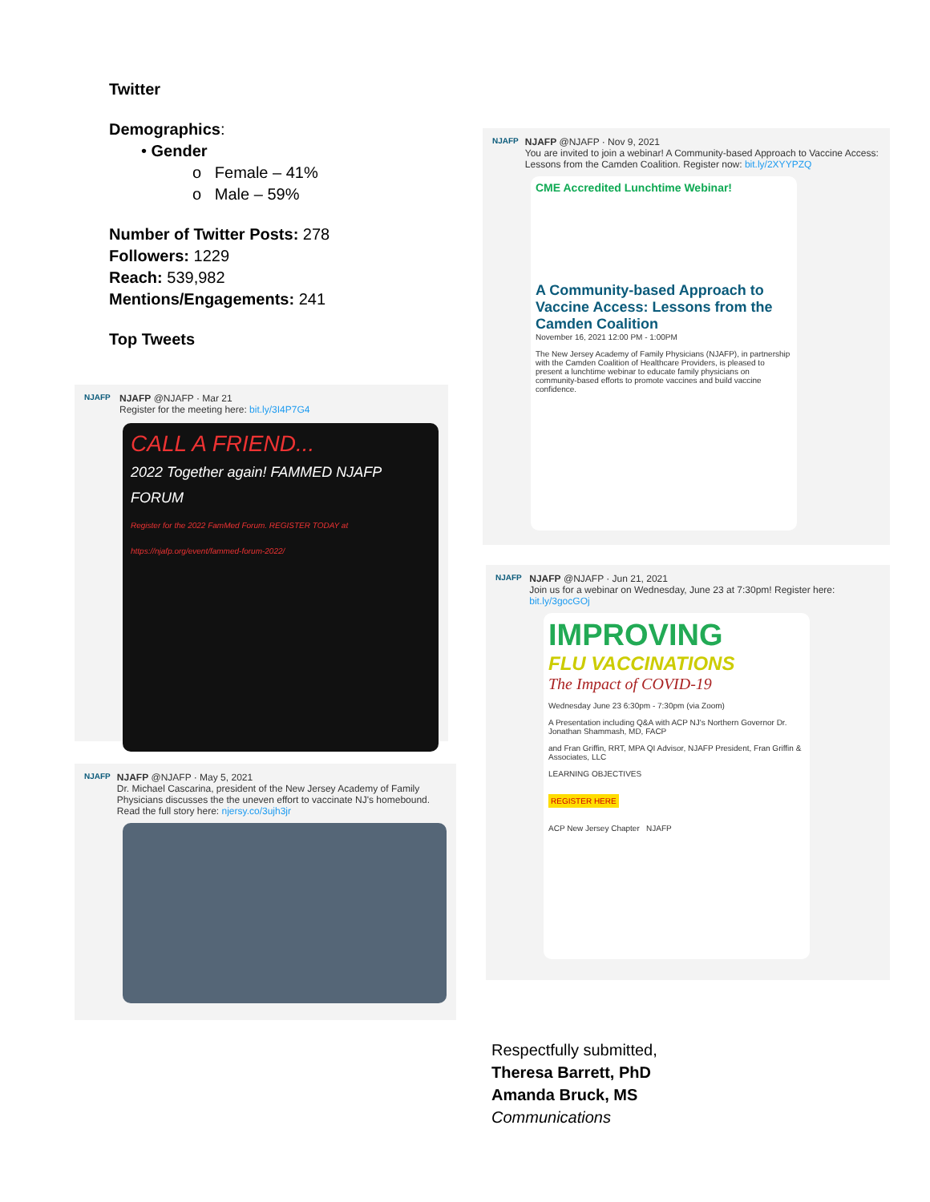Twitter
Demographics:
• Gender
o Female – 41%
o Male – 59%
Number of Twitter Posts: 278
Followers: 1229
Reach: 539,982
Mentions/Engagements: 241
Top Tweets
NJAFP
NJAFP @NJAFP · Mar 21
Register for the meeting here: bit.ly/3I4P7G4
CALL A FRIEND...
2022 Together again! FAMMED NJAFP FORUM
Register for the 2022 FamMed Forum. REGISTER TODAY at https://njafp.org/event/fammed-forum-2022/
NJAFP
NJAFP @NJAFP · May 5, 2021
Dr. Michael Cascarina, president of the New Jersey Academy of Family Physicians discusses the the uneven effort to vaccinate NJ's homebound. Read the full story here: njersy.co/3ujh3jr
NJAFP
NJAFP @NJAFP · Nov 9, 2021
You are invited to join a webinar! A Community-based Approach to Vaccine Access: Lessons from the Camden Coalition. Register now: bit.ly/2XYYPZQ
CME Accredited Lunchtime Webinar!
A Community-based Approach to Vaccine Access: Lessons from the Camden Coalition
November 16, 2021 12:00 PM - 1:00PM
The New Jersey Academy of Family Physicians (NJAFP), in partnership with the Camden Coalition of Healthcare Providers, is pleased to present a lunchtime webinar to educate family physicians on community-based efforts to promote vaccines and build vaccine confidence.
NJAFP
NJAFP @NJAFP · Jun 21, 2021
Join us for a webinar on Wednesday, June 23 at 7:30pm! Register here: bit.ly/3gocGOj
IMPROVING
FLU VACCINATIONS
The Impact of COVID-19
Wednesday June 23 6:30pm - 7:30pm (via Zoom)
A Presentation including Q&A with ACP NJ's Northern Governor Dr. Jonathan Shammash, MD, FACP
and Fran Griffin, RRT, MPA QI Advisor, NJAFP President, Fran Griffin & Associates, LLC
LEARNING OBJECTIVES
REGISTER HERE
ACP New Jersey Chapter NJAFP
Respectfully submitted,
Theresa Barrett, PhD
Amanda Bruck, MS
Communications